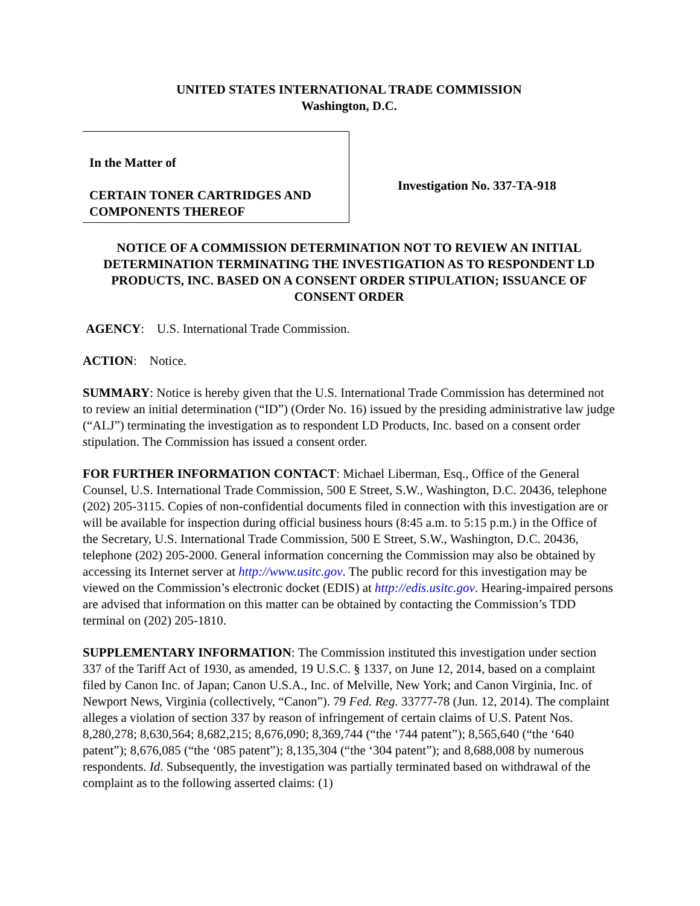UNITED STATES INTERNATIONAL TRADE COMMISSION
Washington, D.C.
In the Matter of
CERTAIN TONER CARTRIDGES AND COMPONENTS THEREOF
Investigation No. 337-TA-918
NOTICE OF A COMMISSION DETERMINATION NOT TO REVIEW AN INITIAL DETERMINATION TERMINATING THE INVESTIGATION AS TO RESPONDENT LD PRODUCTS, INC. BASED ON A CONSENT ORDER STIPULATION; ISSUANCE OF CONSENT ORDER
AGENCY: U.S. International Trade Commission.
ACTION: Notice.
SUMMARY: Notice is hereby given that the U.S. International Trade Commission has determined not to review an initial determination (“ID”) (Order No. 16) issued by the presiding administrative law judge (“ALJ”) terminating the investigation as to respondent LD Products, Inc. based on a consent order stipulation. The Commission has issued a consent order.
FOR FURTHER INFORMATION CONTACT: Michael Liberman, Esq., Office of the General Counsel, U.S. International Trade Commission, 500 E Street, S.W., Washington, D.C. 20436, telephone (202) 205-3115. Copies of non-confidential documents filed in connection with this investigation are or will be available for inspection during official business hours (8:45 a.m. to 5:15 p.m.) in the Office of the Secretary, U.S. International Trade Commission, 500 E Street, S.W., Washington, D.C. 20436, telephone (202) 205-2000. General information concerning the Commission may also be obtained by accessing its Internet server at http://www.usitc.gov. The public record for this investigation may be viewed on the Commission’s electronic docket (EDIS) at http://edis.usitc.gov. Hearing-impaired persons are advised that information on this matter can be obtained by contacting the Commission’s TDD terminal on (202) 205-1810.
SUPPLEMENTARY INFORMATION: The Commission instituted this investigation under section 337 of the Tariff Act of 1930, as amended, 19 U.S.C. § 1337, on June 12, 2014, based on a complaint filed by Canon Inc. of Japan; Canon U.S.A., Inc. of Melville, New York; and Canon Virginia, Inc. of Newport News, Virginia (collectively, “Canon”). 79 Fed. Reg. 33777-78 (Jun. 12, 2014). The complaint alleges a violation of section 337 by reason of infringement of certain claims of U.S. Patent Nos. 8,280,278; 8,630,564; 8,682,215; 8,676,090; 8,369,744 (“the ‘744 patent”); 8,565,640 (“the ‘640 patent”); 8,676,085 (“the ‘085 patent”); 8,135,304 (“the ‘304 patent”); and 8,688,008 by numerous respondents. Id. Subsequently, the investigation was partially terminated based on withdrawal of the complaint as to the following asserted claims: (1)